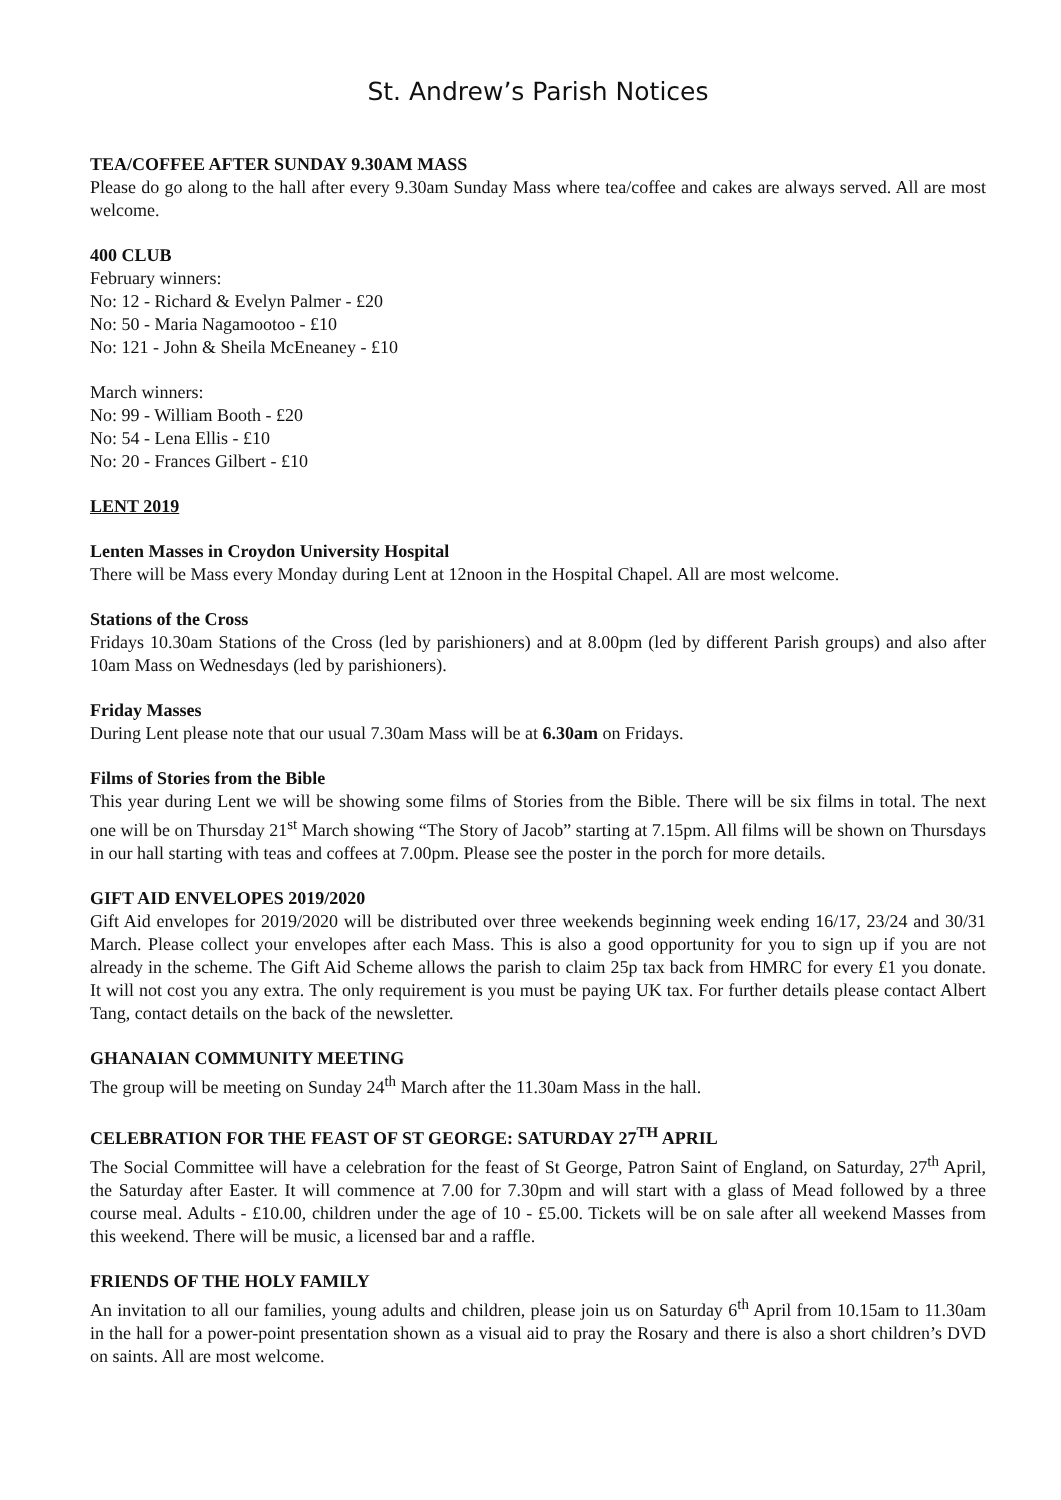St. Andrew’s Parish Notices
TEA/COFFEE AFTER SUNDAY 9.30AM MASS
Please do go along to the hall after every 9.30am Sunday Mass where tea/coffee and cakes are always served. All are most welcome.
400 CLUB
February winners:
No: 12 - Richard & Evelyn Palmer - £20
No: 50 - Maria Nagamootoo - £10
No: 121 - John & Sheila McEneaney - £10
March winners:
No: 99 - William Booth - £20
No: 54 - Lena Ellis - £10
No: 20 - Frances Gilbert - £10
LENT 2019
Lenten Masses in Croydon University Hospital
There will be Mass every Monday during Lent at 12noon in the Hospital Chapel. All are most welcome.
Stations of the Cross
Fridays 10.30am Stations of the Cross (led by parishioners) and at 8.00pm (led by different Parish groups) and also after 10am Mass on Wednesdays (led by parishioners).
Friday Masses
During Lent please note that our usual 7.30am Mass will be at 6.30am on Fridays.
Films of Stories from the Bible
This year during Lent we will be showing some films of Stories from the Bible. There will be six films in total. The next one will be on Thursday 21<sup>st</sup> March showing “The Story of Jacob” starting at 7.15pm. All films will be shown on Thursdays in our hall starting with teas and coffees at 7.00pm. Please see the poster in the porch for more details.
GIFT AID ENVELOPES 2019/2020
Gift Aid envelopes for 2019/2020 will be distributed over three weekends beginning week ending 16/17, 23/24 and 30/31 March. Please collect your envelopes after each Mass. This is also a good opportunity for you to sign up if you are not already in the scheme. The Gift Aid Scheme allows the parish to claim 25p tax back from HMRC for every £1 you donate. It will not cost you any extra. The only requirement is you must be paying UK tax. For further details please contact Albert Tang, contact details on the back of the newsletter.
GHANAIAN COMMUNITY MEETING
The group will be meeting on Sunday 24<sup>th</sup> March after the 11.30am Mass in the hall.
CELEBRATION FOR THE FEAST OF ST GEORGE: SATURDAY 27<sup>TH</sup> APRIL
The Social Committee will have a celebration for the feast of St George, Patron Saint of England, on Saturday, 27<sup>th</sup> April, the Saturday after Easter. It will commence at 7.00 for 7.30pm and will start with a glass of Mead followed by a three course meal. Adults - £10.00, children under the age of 10 - £5.00. Tickets will be on sale after all weekend Masses from this weekend. There will be music, a licensed bar and a raffle.
FRIENDS OF THE HOLY FAMILY
An invitation to all our families, young adults and children, please join us on Saturday 6<sup>th</sup> April from 10.15am to 11.30am in the hall for a power-point presentation shown as a visual aid to pray the Rosary and there is also a short children’s DVD on saints. All are most welcome.